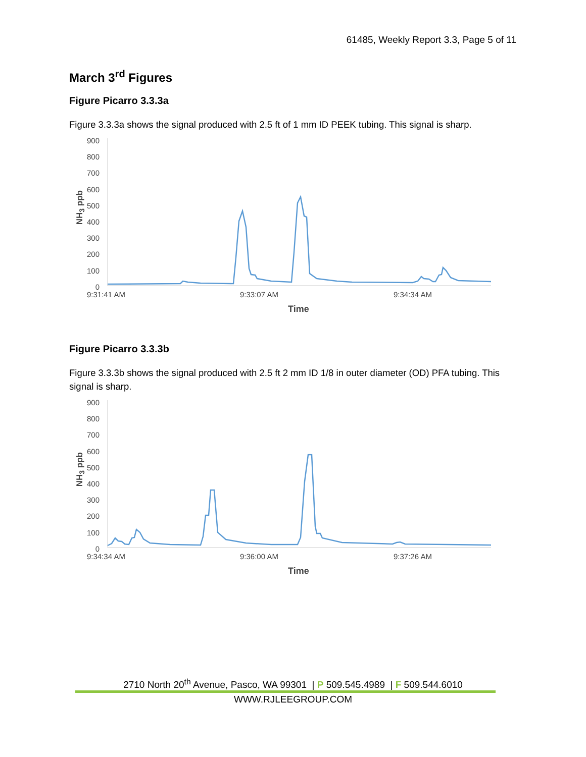61485, Weekly Report 3.3, Page 5 of 11
March 3<sup>rd</sup> Figures
Figure Picarro 3.3.3a
Figure 3.3.3a shows the signal produced with 2.5 ft of 1 mm ID PEEK tubing. This signal is sharp.
900
800
700
600
500
400
300
200
100
0
NH<sub>3</sub> ppb
9:31:41 AM 9:33:07 AM 9:34:34 AM
Time
Figure Picarro 3.3.3b
Figure 3.3.3b shows the signal produced with 2.5 ft 2 mm ID 1/8 in outer diameter (OD) PFA tubing. This signal is sharp.
900
800
700
600
500
400
300
200
100
0
NH<sub>3</sub> ppb
9:34:34 AM 9:36:00 AM 9:37:26 AM
Time
2710 North 20<sup>th</sup> Avenue, Pasco, WA 99301 | P 509.545.4989 | F 509.544.6010
WWW.RJLEEGROUP.COM